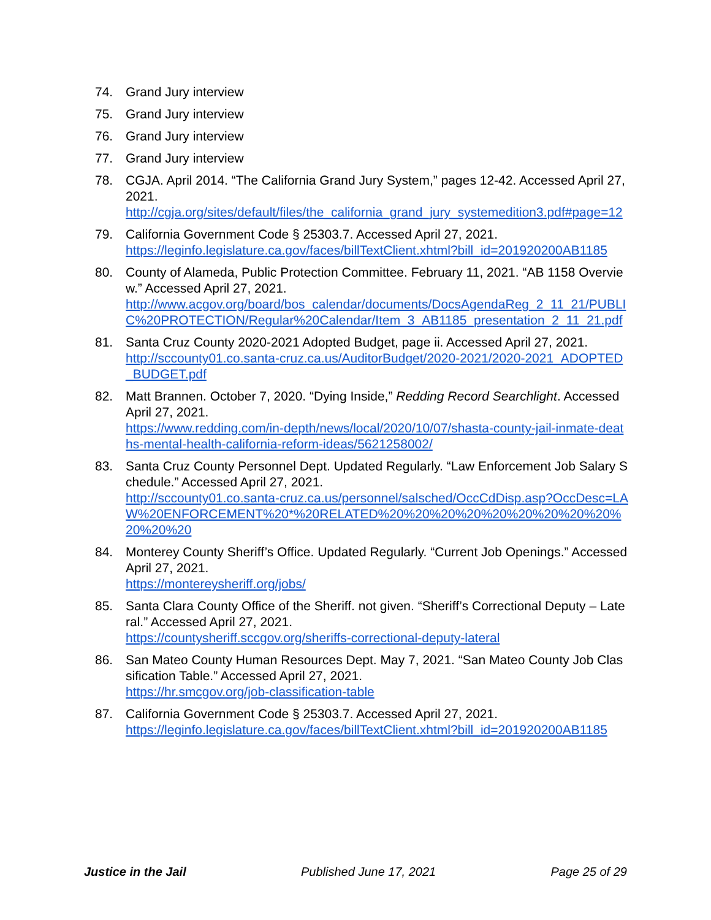74. Grand Jury interview
75. Grand Jury interview
76. Grand Jury interview
77. Grand Jury interview
78. CGJA. April 2014. “The California Grand Jury System,” pages 12-42. Accessed April 27, 2021.
http://cgja.org/sites/default/files/the_california_grand_jury_systemedition3.pdf#page=12
79. California Government Code § 25303.7. Accessed April 27, 2021.
https://leginfo.legislature.ca.gov/faces/billTextClient.xhtml?bill_id=201920200AB1185
80. County of Alameda, Public Protection Committee. February 11, 2021. “AB 1158 Overview.” Accessed April 27, 2021.
http://www.acgov.org/board/bos_calendar/documents/DocsAgendaReg_2_11_21/PUBLIC%20PROTECTION/Regular%20Calendar/Item_3_AB1185_presentation_2_11_21.pdf
81. Santa Cruz County 2020-2021 Adopted Budget, page ii. Accessed April 27, 2021.
http://sccounty01.co.santa-cruz.ca.us/AuditorBudget/2020-2021/2020-2021_ADOPTED_BUDGET.pdf
82. Matt Brannen. October 7, 2020. “Dying Inside,” Redding Record Searchlight. Accessed April 27, 2021.
https://www.redding.com/in-depth/news/local/2020/10/07/shasta-county-jail-inmate-deaths-mental-health-california-reform-ideas/5621258002/
83. Santa Cruz County Personnel Dept. Updated Regularly. “Law Enforcement Job Salary Schedule.” Accessed April 27, 2021.
http://sccounty01.co.santa-cruz.ca.us/personnel/salsched/OccCdDisp.asp?OccDesc=LAW%20ENFORCEMENT%20*%20RELATED%20%20%20%20%20%20%20%20%20%20%20%20
84. Monterey County Sheriff’s Office. Updated Regularly. “Current Job Openings.” Accessed April 27, 2021.
https://montereysheriff.org/jobs/
85. Santa Clara County Office of the Sheriff. not given. “Sheriff’s Correctional Deputy – Lateral.” Accessed April 27, 2021.
https://countysheriff.sccgov.org/sheriffs-correctional-deputy-lateral
86. San Mateo County Human Resources Dept. May 7, 2021. “San Mateo County Job Classification Table.” Accessed April 27, 2021.
https://hr.smcgov.org/job-classification-table
87. California Government Code § 25303.7. Accessed April 27, 2021.
https://leginfo.legislature.ca.gov/faces/billTextClient.xhtml?bill_id=201920200AB1185
Justice in the Jail Published June 17, 2021 Page 25 of 29